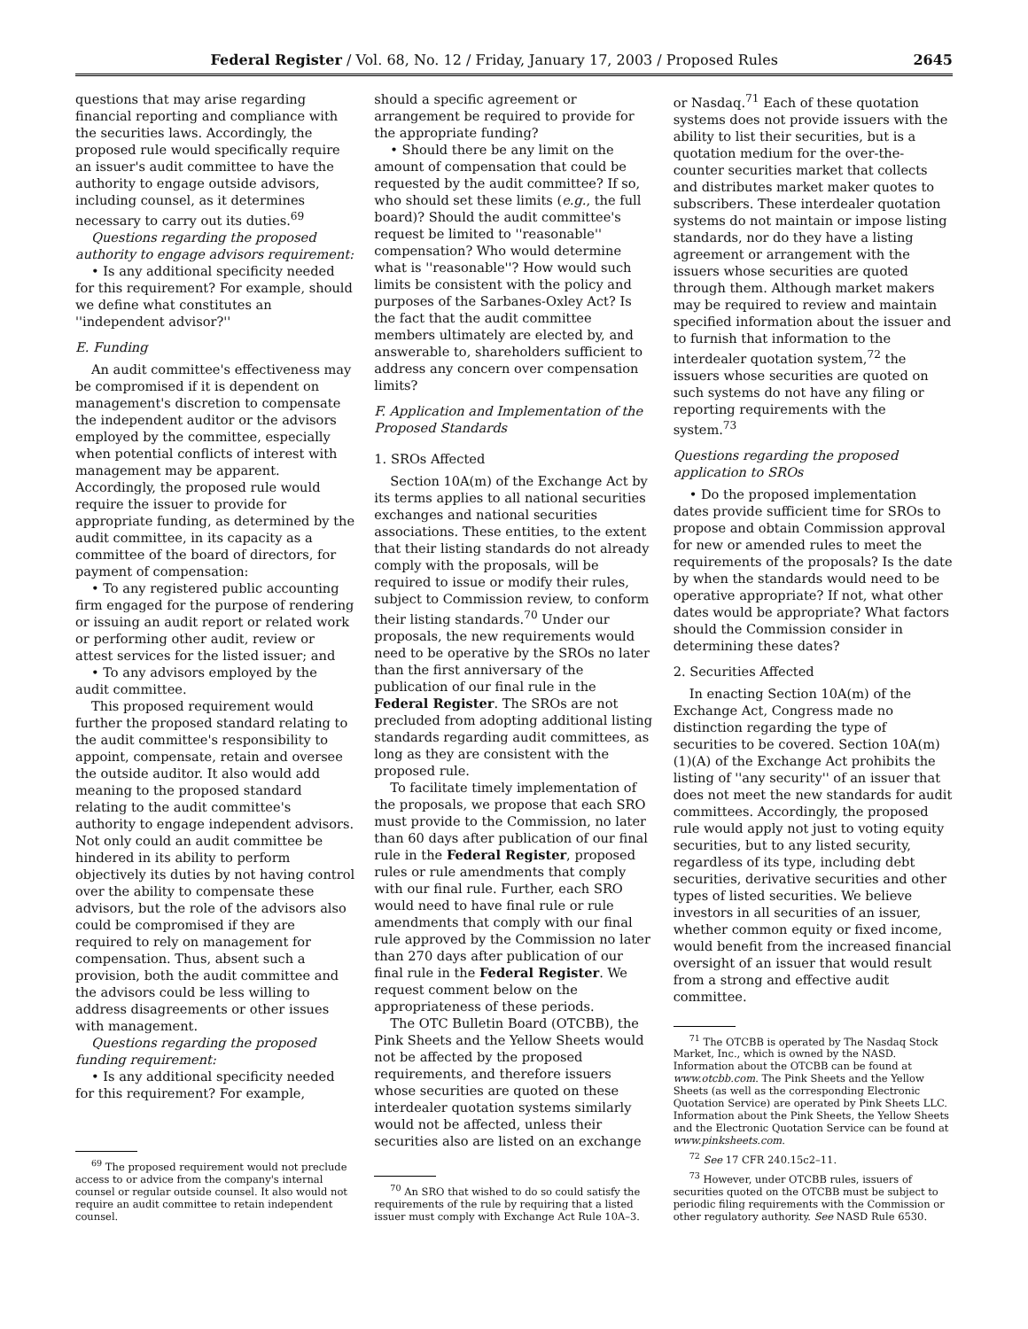Federal Register / Vol. 68, No. 12 / Friday, January 17, 2003 / Proposed Rules 2645
questions that may arise regarding financial reporting and compliance with the securities laws. Accordingly, the proposed rule would specifically require an issuer's audit committee to have the authority to engage outside advisors, including counsel, as it determines necessary to carry out its duties.<sup>69</sup>
Questions regarding the proposed authority to engage advisors requirement:
• Is any additional specificity needed for this requirement? For example, should we define what constitutes an ''independent advisor?''
E. Funding
An audit committee's effectiveness may be compromised if it is dependent on management's discretion to compensate the independent auditor or the advisors employed by the committee, especially when potential conflicts of interest with management may be apparent. Accordingly, the proposed rule would require the issuer to provide for appropriate funding, as determined by the audit committee, in its capacity as a committee of the board of directors, for payment of compensation:
• To any registered public accounting firm engaged for the purpose of rendering or issuing an audit report or related work or performing other audit, review or attest services for the listed issuer; and
• To any advisors employed by the audit committee.
This proposed requirement would further the proposed standard relating to the audit committee's responsibility to appoint, compensate, retain and oversee the outside auditor. It also would add meaning to the proposed standard relating to the audit committee's authority to engage independent advisors. Not only could an audit committee be hindered in its ability to perform objectively its duties by not having control over the ability to compensate these advisors, but the role of the advisors also could be compromised if they are required to rely on management for compensation. Thus, absent such a provision, both the audit committee and the advisors could be less willing to address disagreements or other issues with management.
Questions regarding the proposed funding requirement:
• Is any additional specificity needed for this requirement? For example,
<sup>69</sup> The proposed requirement would not preclude access to or advice from the company's internal counsel or regular outside counsel. It also would not require an audit committee to retain independent counsel.
should a specific agreement or arrangement be required to provide for the appropriate funding?
• Should there be any limit on the amount of compensation that could be requested by the audit committee? If so, who should set these limits (e.g., the full board)? Should the audit committee's request be limited to ''reasonable'' compensation? Who would determine what is ''reasonable''? How would such limits be consistent with the policy and purposes of the Sarbanes-Oxley Act? Is the fact that the audit committee members ultimately are elected by, and answerable to, shareholders sufficient to address any concern over compensation limits?
F. Application and Implementation of the Proposed Standards
1. SROs Affected
Section 10A(m) of the Exchange Act by its terms applies to all national securities exchanges and national securities associations. These entities, to the extent that their listing standards do not already comply with the proposals, will be required to issue or modify their rules, subject to Commission review, to conform their listing standards.<sup>70</sup> Under our proposals, the new requirements would need to be operative by the SROs no later than the first anniversary of the publication of our final rule in the Federal Register. The SROs are not precluded from adopting additional listing standards regarding audit committees, as long as they are consistent with the proposed rule.
To facilitate timely implementation of the proposals, we propose that each SRO must provide to the Commission, no later than 60 days after publication of our final rule in the Federal Register, proposed rules or rule amendments that comply with our final rule. Further, each SRO would need to have final rule or rule amendments that comply with our final rule approved by the Commission no later than 270 days after publication of our final rule in the Federal Register. We request comment below on the appropriateness of these periods.
The OTC Bulletin Board (OTCBB), the Pink Sheets and the Yellow Sheets would not be affected by the proposed requirements, and therefore issuers whose securities are quoted on these interdealer quotation systems similarly would not be affected, unless their securities also are listed on an exchange
<sup>70</sup> An SRO that wished to do so could satisfy the requirements of the rule by requiring that a listed issuer must comply with Exchange Act Rule 10A–3.
or Nasdaq.<sup>71</sup> Each of these quotation systems does not provide issuers with the ability to list their securities, but is a quotation medium for the over-the-counter securities market that collects and distributes market maker quotes to subscribers. These interdealer quotation systems do not maintain or impose listing standards, nor do they have a listing agreement or arrangement with the issuers whose securities are quoted through them. Although market makers may be required to review and maintain specified information about the issuer and to furnish that information to the interdealer quotation system,<sup>72</sup> the issuers whose securities are quoted on such systems do not have any filing or reporting requirements with the system.<sup>73</sup>
Questions regarding the proposed application to SROs
• Do the proposed implementation dates provide sufficient time for SROs to propose and obtain Commission approval for new or amended rules to meet the requirements of the proposals? Is the date by when the standards would need to be operative appropriate? If not, what other dates would be appropriate? What factors should the Commission consider in determining these dates?
2. Securities Affected
In enacting Section 10A(m) of the Exchange Act, Congress made no distinction regarding the type of securities to be covered. Section 10A(m)(1)(A) of the Exchange Act prohibits the listing of ''any security'' of an issuer that does not meet the new standards for audit committees. Accordingly, the proposed rule would apply not just to voting equity securities, but to any listed security, regardless of its type, including debt securities, derivative securities and other types of listed securities. We believe investors in all securities of an issuer, whether common equity or fixed income, would benefit from the increased financial oversight of an issuer that would result from a strong and effective audit committee.
<sup>71</sup> The OTCBB is operated by The Nasdaq Stock Market, Inc., which is owned by the NASD. Information about the OTCBB can be found at www.otcbb.com. The Pink Sheets and the Yellow Sheets (as well as the corresponding Electronic Quotation Service) are operated by Pink Sheets LLC. Information about the Pink Sheets, the Yellow Sheets and the Electronic Quotation Service can be found at www.pinksheets.com.
<sup>72</sup> See 17 CFR 240.15c2–11.
<sup>73</sup> However, under OTCBB rules, issuers of securities quoted on the OTCBB must be subject to periodic filing requirements with the Commission or other regulatory authority. See NASD Rule 6530.